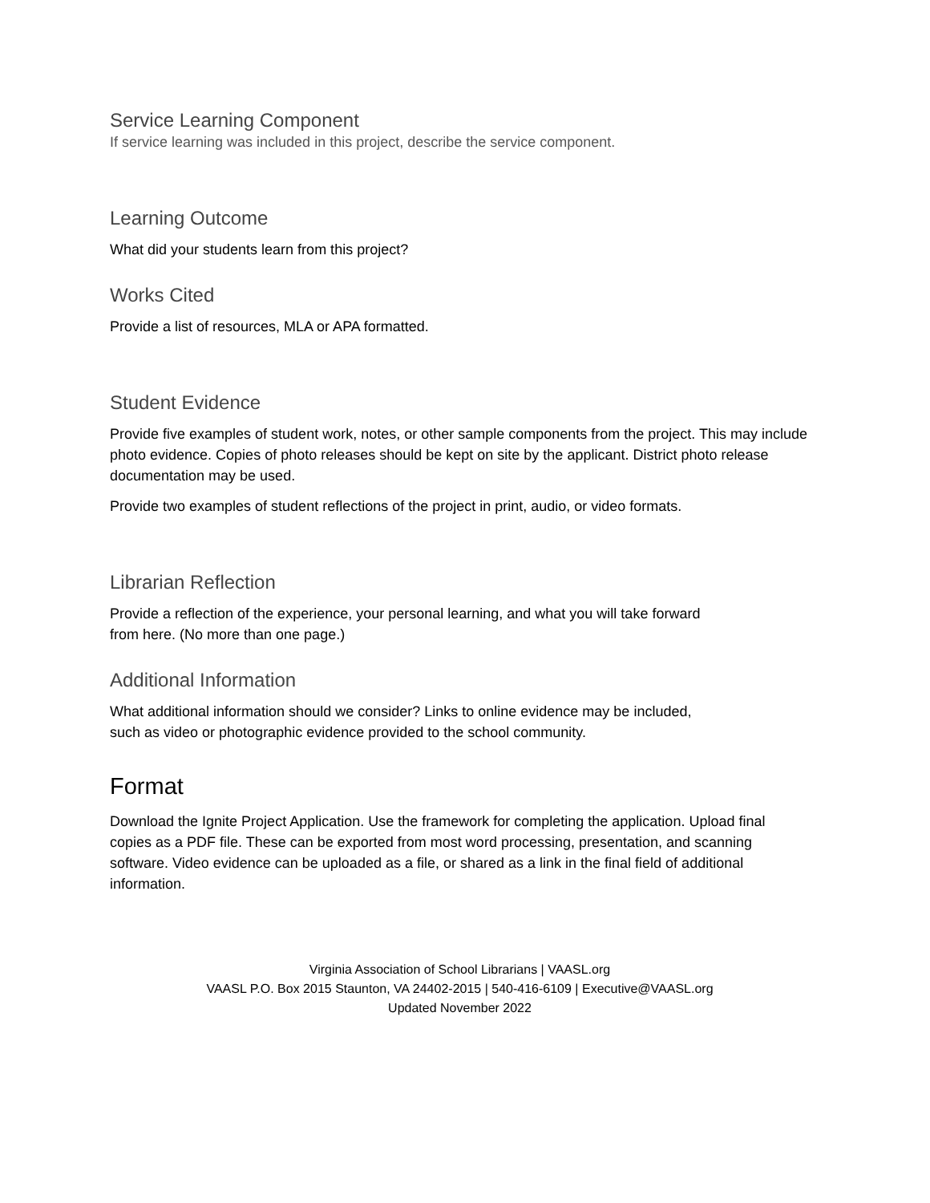Service Learning Component
If service learning was included in this project, describe the service component.
Learning Outcome
What did your students learn from this project?
Works Cited
Provide a list of resources, MLA or APA formatted.
Student Evidence
Provide five examples of student work, notes, or other sample components from the project. This may include photo evidence. Copies of photo releases should be kept on site by the applicant. District photo release documentation may be used.
Provide two examples of student reflections of the project in print, audio, or video formats.
Librarian Reflection
Provide a reflection of the experience, your personal learning, and what you will take forward
from here. (No more than one page.)
Additional Information
What additional information should we consider? Links to online evidence may be included,
such as video or photographic evidence provided to the school community.
Format
Download the Ignite Project Application. Use the framework for completing the application. Upload final copies as a PDF file. These can be exported from most word processing, presentation, and scanning software. Video evidence can be uploaded as a file, or shared as a link in the final field of additional information.
Virginia Association of School Librarians | VAASL.org
VAASL P.O. Box 2015 Staunton, VA 24402-2015 | 540-416-6109 | Executive@VAASL.org
Updated November 2022